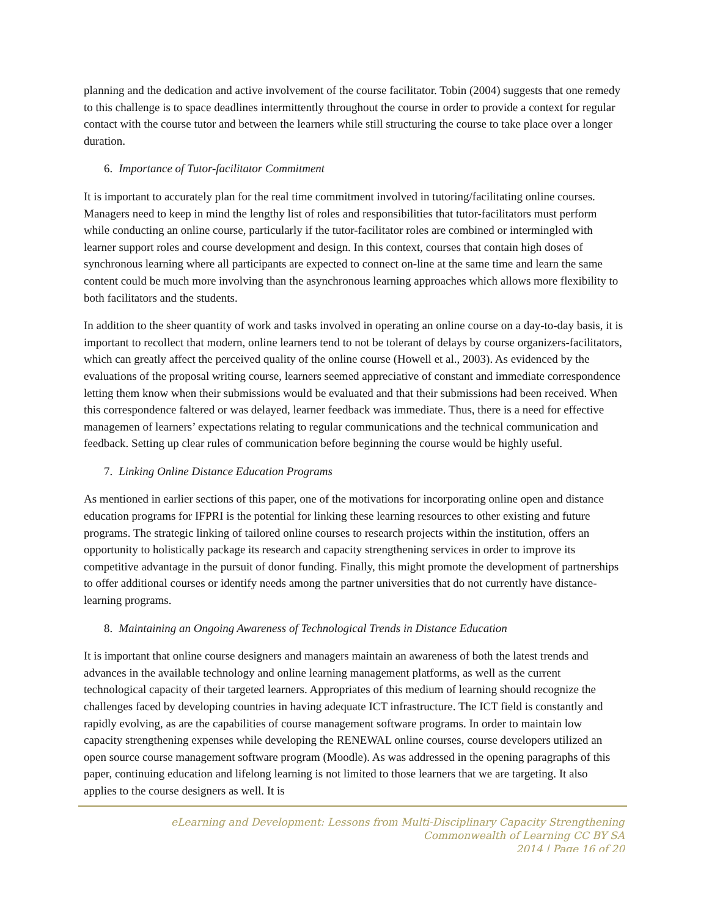planning and the dedication and active involvement of the course facilitator. Tobin (2004) suggests that one remedy to this challenge is to space deadlines intermittently throughout the course in order to provide a context for regular contact with the course tutor and between the learners while still structuring the course to take place over a longer duration.
6. Importance of Tutor-facilitator Commitment
It is important to accurately plan for the real time commitment involved in tutoring/facilitating online courses. Managers need to keep in mind the lengthy list of roles and responsibilities that tutor-facilitators must perform while conducting an online course, particularly if the tutor-facilitator roles are combined or intermingled with learner support roles and course development and design. In this context, courses that contain high doses of synchronous learning where all participants are expected to connect on-line at the same time and learn the same content could be much more involving than the asynchronous learning approaches which allows more flexibility to both facilitators and the students.
In addition to the sheer quantity of work and tasks involved in operating an online course on a day-to-day basis, it is important to recollect that modern, online learners tend to not be tolerant of delays by course organizers-facilitators, which can greatly affect the perceived quality of the online course (Howell et al., 2003). As evidenced by the evaluations of the proposal writing course, learners seemed appreciative of constant and immediate correspondence letting them know when their submissions would be evaluated and that their submissions had been received. When this correspondence faltered or was delayed, learner feedback was immediate. Thus, there is a need for effective managemen of learners’ expectations relating to regular communications and the technical communication and feedback. Setting up clear rules of communication before beginning the course would be highly useful.
7. Linking Online Distance Education Programs
As mentioned in earlier sections of this paper, one of the motivations for incorporating online open and distance education programs for IFPRI is the potential for linking these learning resources to other existing and future programs. The strategic linking of tailored online courses to research projects within the institution, offers an opportunity to holistically package its research and capacity strengthening services in order to improve its competitive advantage in the pursuit of donor funding. Finally, this might promote the development of partnerships to offer additional courses or identify needs among the partner universities that do not currently have distance-learning programs.
8. Maintaining an Ongoing Awareness of Technological Trends in Distance Education
It is important that online course designers and managers maintain an awareness of both the latest trends and advances in the available technology and online learning management platforms, as well as the current technological capacity of their targeted learners. Appropriates of this medium of learning should recognize the challenges faced by developing countries in having adequate ICT infrastructure. The ICT field is constantly and rapidly evolving, as are the capabilities of course management software programs. In order to maintain low capacity strengthening expenses while developing the RENEWAL online courses, course developers utilized an open source course management software program (Moodle). As was addressed in the opening paragraphs of this paper, continuing education and lifelong learning is not limited to those learners that we are targeting. It also applies to the course designers as well. It is
eLearning and Development: Lessons from Multi-Disciplinary Capacity Strengthening
Commonwealth of Learning CC BY SA
2014 | Page 16 of 20